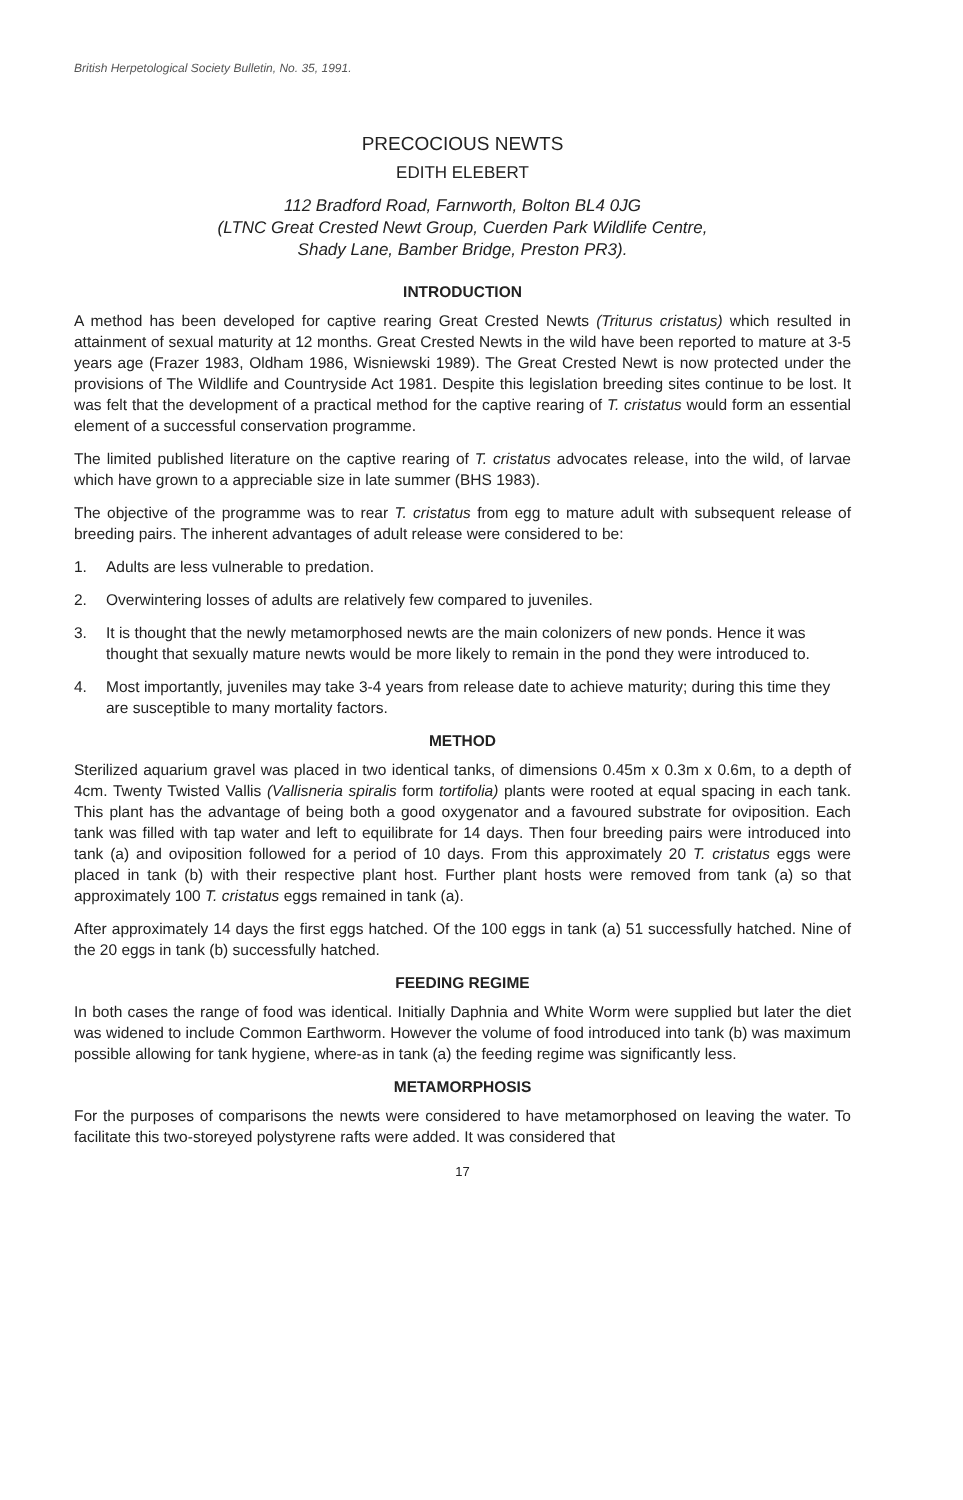British Herpetological Society Bulletin, No. 35, 1991.
PRECOCIOUS NEWTS
EDITH ELEBERT
112 Bradford Road, Farnworth, Bolton BL4 0JG
(LTNC Great Crested Newt Group, Cuerden Park Wildlife Centre,
Shady Lane, Bamber Bridge, Preston PR3).
INTRODUCTION
A method has been developed for captive rearing Great Crested Newts (Triturus cristatus) which resulted in attainment of sexual maturity at 12 months. Great Crested Newts in the wild have been reported to mature at 3-5 years age (Frazer 1983, Oldham 1986, Wisniewski 1989). The Great Crested Newt is now protected under the provisions of The Wildlife and Countryside Act 1981. Despite this legislation breeding sites continue to be lost. It was felt that the development of a practical method for the captive rearing of T. cristatus would form an essential element of a successful conservation programme.
The limited published literature on the captive rearing of T. cristatus advocates release, into the wild, of larvae which have grown to a appreciable size in late summer (BHS 1983).
The objective of the programme was to rear T. cristatus from egg to mature adult with subsequent release of breeding pairs. The inherent advantages of adult release were considered to be:
1. Adults are less vulnerable to predation.
2. Overwintering losses of adults are relatively few compared to juveniles.
3. It is thought that the newly metamorphosed newts are the main colonizers of new ponds. Hence it was thought that sexually mature newts would be more likely to remain in the pond they were introduced to.
4. Most importantly, juveniles may take 3-4 years from release date to achieve maturity; during this time they are susceptible to many mortality factors.
METHOD
Sterilized aquarium gravel was placed in two identical tanks, of dimensions 0.45m x 0.3m x 0.6m, to a depth of 4cm. Twenty Twisted Vallis (Vallisneria spiralis form tortifolia) plants were rooted at equal spacing in each tank. This plant has the advantage of being both a good oxygenator and a favoured substrate for oviposition. Each tank was filled with tap water and left to equilibrate for 14 days. Then four breeding pairs were introduced into tank (a) and oviposition followed for a period of 10 days. From this approximately 20 T. cristatus eggs were placed in tank (b) with their respective plant host. Further plant hosts were removed from tank (a) so that approximately 100 T. cristatus eggs remained in tank (a).
After approximately 14 days the first eggs hatched. Of the 100 eggs in tank (a) 51 successfully hatched. Nine of the 20 eggs in tank (b) successfully hatched.
FEEDING REGIME
In both cases the range of food was identical. Initially Daphnia and White Worm were supplied but later the diet was widened to include Common Earthworm. However the volume of food introduced into tank (b) was maximum possible allowing for tank hygiene, where-as in tank (a) the feeding regime was significantly less.
METAMORPHOSIS
For the purposes of comparisons the newts were considered to have metamorphosed on leaving the water. To facilitate this two-storeyed polystyrene rafts were added. It was considered that
17